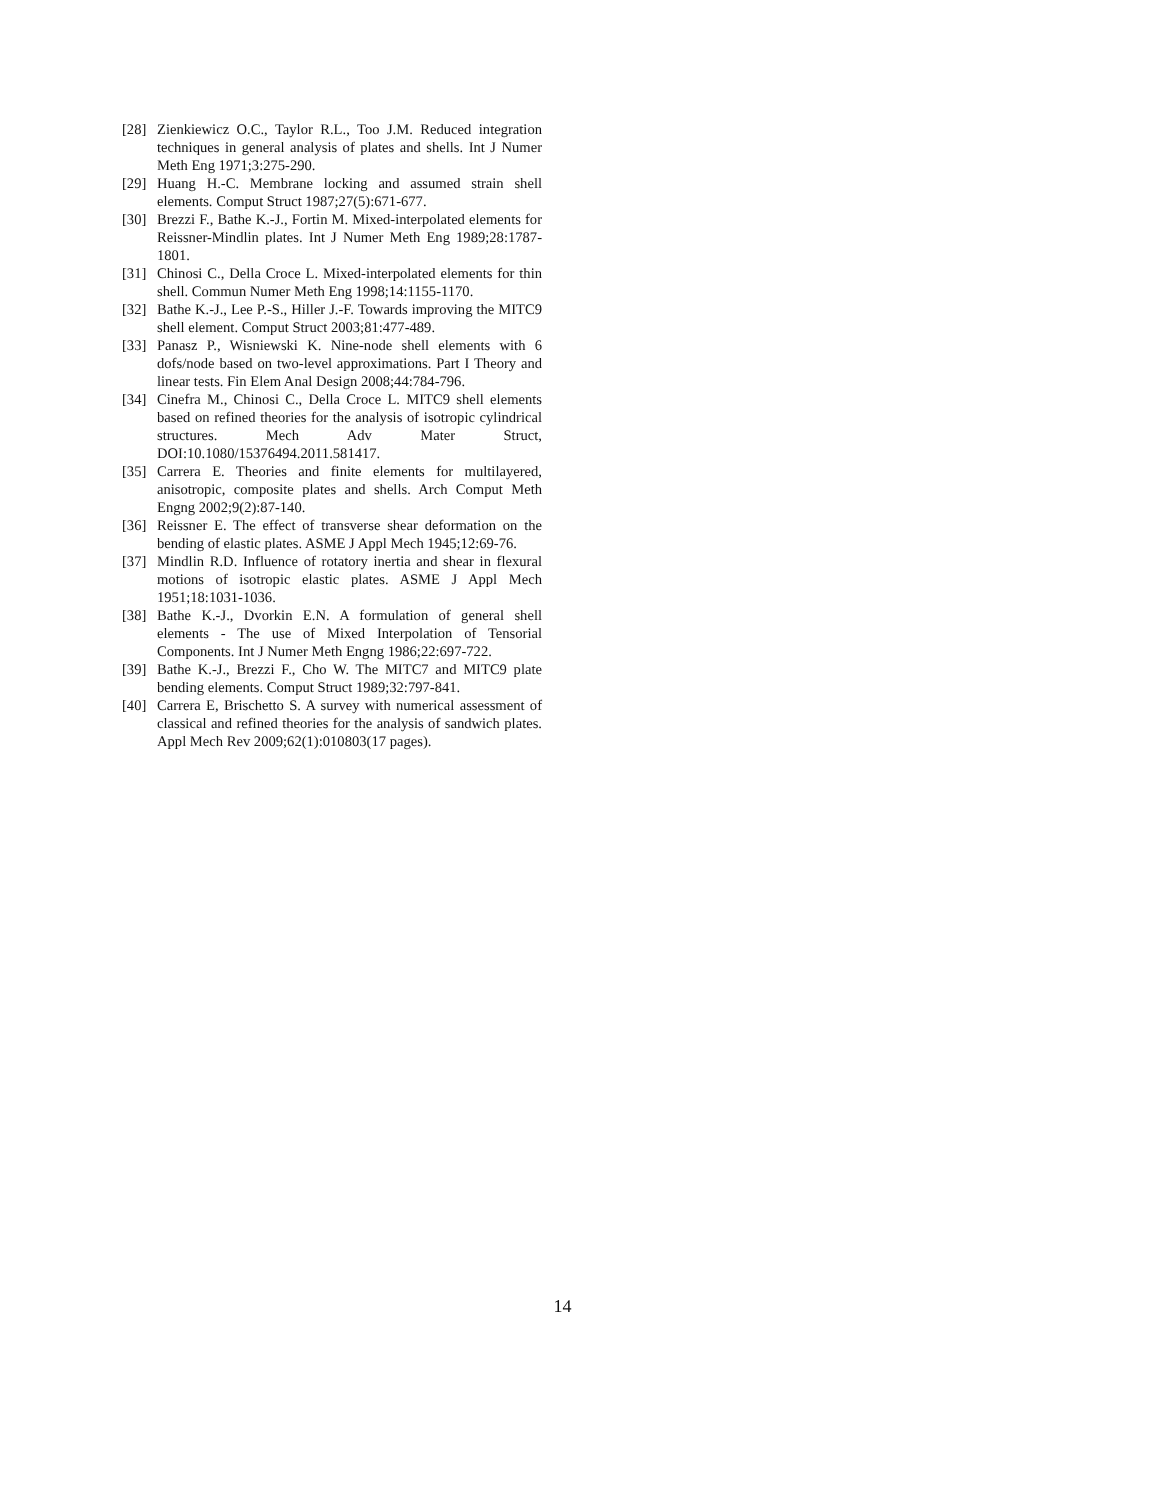[28] Zienkiewicz O.C., Taylor R.L., Too J.M. Reduced integration techniques in general analysis of plates and shells. Int J Numer Meth Eng 1971;3:275-290.
[29] Huang H.-C. Membrane locking and assumed strain shell elements. Comput Struct 1987;27(5):671-677.
[30] Brezzi F., Bathe K.-J., Fortin M. Mixed-interpolated elements for Reissner-Mindlin plates. Int J Numer Meth Eng 1989;28:1787-1801.
[31] Chinosi C., Della Croce L. Mixed-interpolated elements for thin shell. Commun Numer Meth Eng 1998;14:1155-1170.
[32] Bathe K.-J., Lee P.-S., Hiller J.-F. Towards improving the MITC9 shell element. Comput Struct 2003;81:477-489.
[33] Panasz P., Wisniewski K. Nine-node shell elements with 6 dofs/node based on two-level approximations. Part I Theory and linear tests. Fin Elem Anal Design 2008;44:784-796.
[34] Cinefra M., Chinosi C., Della Croce L. MITC9 shell elements based on refined theories for the analysis of isotropic cylindrical structures. Mech Adv Mater Struct, DOI:10.1080/15376494.2011.581417.
[35] Carrera E. Theories and finite elements for multilayered, anisotropic, composite plates and shells. Arch Comput Meth Engng 2002;9(2):87-140.
[36] Reissner E. The effect of transverse shear deformation on the bending of elastic plates. ASME J Appl Mech 1945;12:69-76.
[37] Mindlin R.D. Influence of rotatory inertia and shear in flexural motions of isotropic elastic plates. ASME J Appl Mech 1951;18:1031-1036.
[38] Bathe K.-J., Dvorkin E.N. A formulation of general shell elements - The use of Mixed Interpolation of Tensorial Components. Int J Numer Meth Engng 1986;22:697-722.
[39] Bathe K.-J., Brezzi F., Cho W. The MITC7 and MITC9 plate bending elements. Comput Struct 1989;32:797-841.
[40] Carrera E, Brischetto S. A survey with numerical assessment of classical and refined theories for the analysis of sandwich plates. Appl Mech Rev 2009;62(1):010803(17 pages).
14